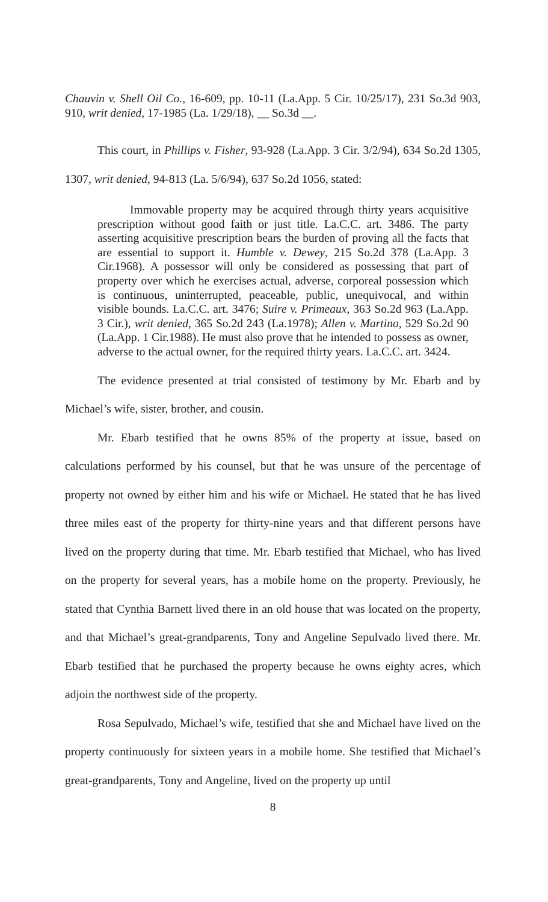Chauvin v. Shell Oil Co., 16-609, pp. 10-11 (La.App. 5 Cir. 10/25/17), 231 So.3d 903, 910, writ denied, 17-1985 (La. 1/29/18), __ So.3d __.
This court, in Phillips v. Fisher, 93-928 (La.App. 3 Cir. 3/2/94), 634 So.2d 1305, 1307, writ denied, 94-813 (La. 5/6/94), 637 So.2d 1056, stated:
Immovable property may be acquired through thirty years acquisitive prescription without good faith or just title. La.C.C. art. 3486. The party asserting acquisitive prescription bears the burden of proving all the facts that are essential to support it. Humble v. Dewey, 215 So.2d 378 (La.App. 3 Cir.1968). A possessor will only be considered as possessing that part of property over which he exercises actual, adverse, corporeal possession which is continuous, uninterrupted, peaceable, public, unequivocal, and within visible bounds. La.C.C. art. 3476; Suire v. Primeaux, 363 So.2d 963 (La.App. 3 Cir.), writ denied, 365 So.2d 243 (La.1978); Allen v. Martino, 529 So.2d 90 (La.App. 1 Cir.1988). He must also prove that he intended to possess as owner, adverse to the actual owner, for the required thirty years. La.C.C. art. 3424.
The evidence presented at trial consisted of testimony by Mr. Ebarb and by Michael’s wife, sister, brother, and cousin.
Mr. Ebarb testified that he owns 85% of the property at issue, based on calculations performed by his counsel, but that he was unsure of the percentage of property not owned by either him and his wife or Michael. He stated that he has lived three miles east of the property for thirty-nine years and that different persons have lived on the property during that time. Mr. Ebarb testified that Michael, who has lived on the property for several years, has a mobile home on the property. Previously, he stated that Cynthia Barnett lived there in an old house that was located on the property, and that Michael’s great-grandparents, Tony and Angeline Sepulvado lived there. Mr. Ebarb testified that he purchased the property because he owns eighty acres, which adjoin the northwest side of the property.
Rosa Sepulvado, Michael’s wife, testified that she and Michael have lived on the property continuously for sixteen years in a mobile home. She testified that Michael’s great-grandparents, Tony and Angeline, lived on the property up until
8